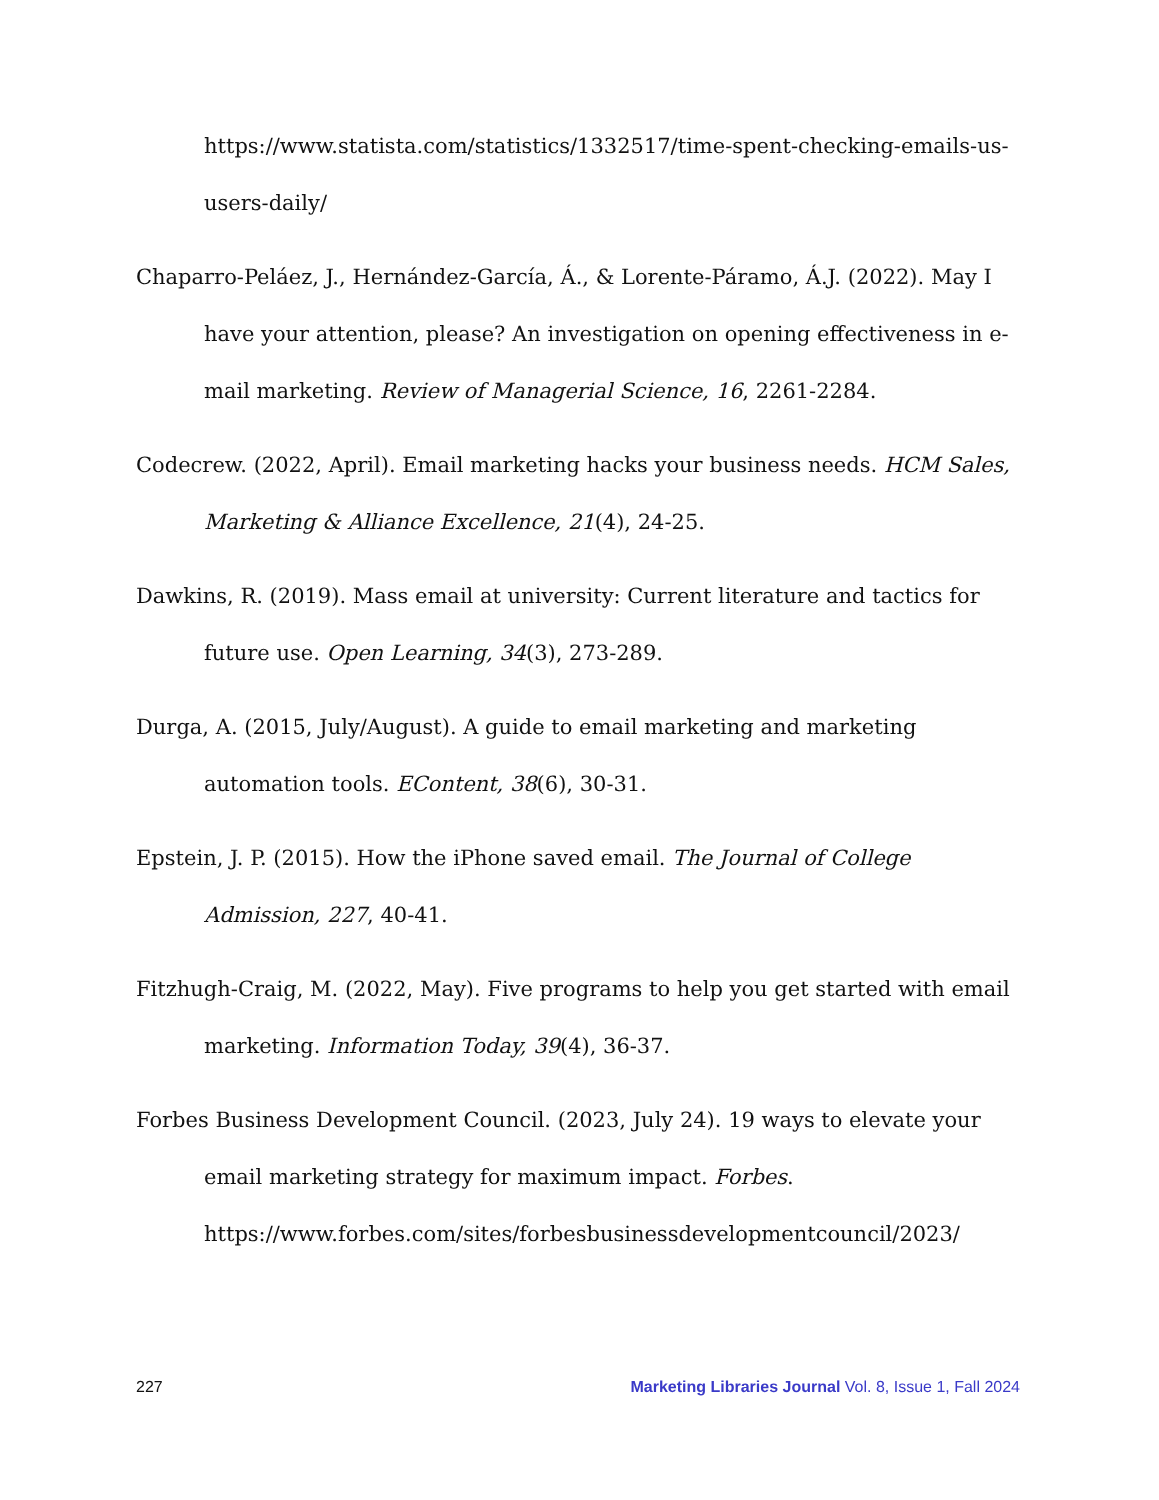https://www.statista.com/statistics/1332517/time-spent-checking-emails-us-users-daily/
Chaparro-Peláez, J., Hernández-García, Á., & Lorente-Páramo, Á.J. (2022). May I have your attention, please? An investigation on opening effectiveness in e-mail marketing. Review of Managerial Science, 16, 2261-2284.
Codecrew. (2022, April). Email marketing hacks your business needs. HCM Sales, Marketing & Alliance Excellence, 21(4), 24-25.
Dawkins, R. (2019). Mass email at university: Current literature and tactics for future use. Open Learning, 34(3), 273-289.
Durga, A. (2015, July/August). A guide to email marketing and marketing automation tools. EContent, 38(6), 30-31.
Epstein, J. P. (2015). How the iPhone saved email. The Journal of College Admission, 227, 40-41.
Fitzhugh-Craig, M. (2022, May). Five programs to help you get started with email marketing. Information Today, 39(4), 36-37.
Forbes Business Development Council. (2023, July 24). 19 ways to elevate your email marketing strategy for maximum impact. Forbes. https://www.forbes.com/sites/forbesbusinessdevelopmentcouncil/2023/
227 Marketing Libraries Journal Vol. 8, Issue 1, Fall 2024